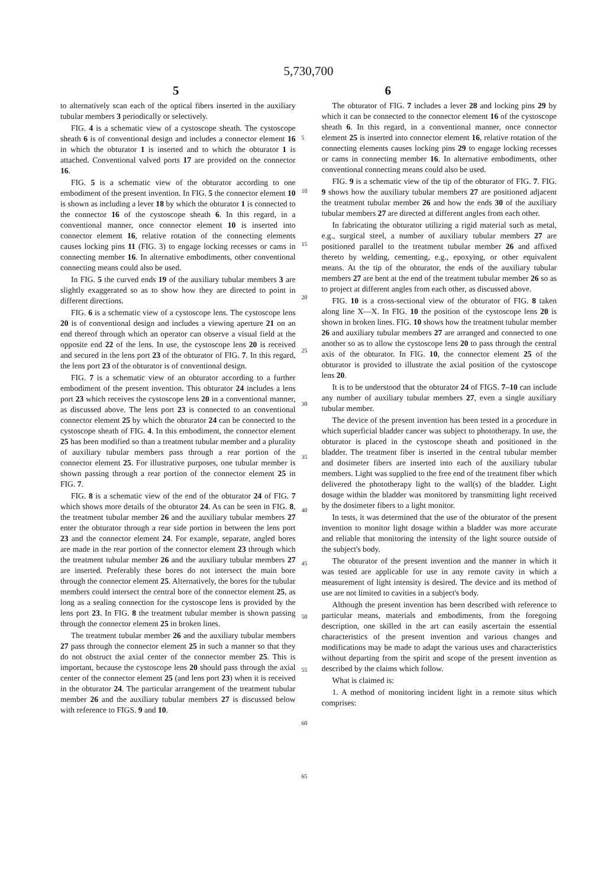5,730,700
5 6
to alternatively scan each of the optical fibers inserted in the auxiliary tubular members 3 periodically or selectively.
FIG. 4 is a schematic view of a cystoscope sheath. The cystoscope sheath 6 is of conventional design and includes a connector element 16 in which the obturator 1 is inserted and to which the obturator 1 is attached. Conventional valved ports 17 are provided on the connector 16.
FIG. 5 is a schematic view of the obturator according to one embodiment of the present invention. In FIG. 5 the connector element 10 is shown as including a lever 18 by which the obturator 1 is connected to the connector 16 of the cystoscope sheath 6. In this regard, in a conventional manner, once connector element 10 is inserted into connector element 16, relative rotation of the connecting elements causes locking pins 11 (FIG. 3) to engage locking recesses or cams in connecting member 16. In alternative embodiments, other conventional connecting means could also be used.
In FIG. 5 the curved ends 19 of the auxiliary tubular members 3 are slightly exaggerated so as to show how they are directed to point in different directions.
FIG. 6 is a schematic view of a cystoscope lens. The cystoscope lens 20 is of conventional design and includes a viewing aperture 21 on an end thereof through which an operator can observe a visual field at the opposite end 22 of the lens. In use, the cystoscope lens 20 is received and secured in the lens port 23 of the obturator of FIG. 7. In this regard, the lens port 23 of the obturator is of conventional design.
FIG. 7 is a schematic view of an obturator according to a further embodiment of the present invention. This obturator 24 includes a lens port 23 which receives the cystoscope lens 20 in a conventional manner, as discussed above. The lens port 23 is connected to an conventional connector element 25 by which the obturator 24 can be connected to the cystoscope sheath of FIG. 4. In this embodiment, the connector element 25 has been modified so than a treatment tubular member and a plurality of auxiliary tubular members pass through a rear portion of the connector element 25. For illustrative purposes, one tubular member is shown passing through a rear portion of the connector element 25 in FIG. 7.
FIG. 8 is a schematic view of the end of the obturator 24 of FIG. 7 which shows more details of the obturator 24. As can be seen in FIG. 8, the treatment tubular member 26 and the auxiliary tubular members 27 enter the obturator through a rear side portion in between the lens port 23 and the connector element 24. For example, separate, angled bores are made in the rear portion of the connector element 23 through which the treatment tubular member 26 and the auxiliary tubular members 27 are inserted. Preferably these bores do not intersect the main bore through the connector element 25. Alternatively, the bores for the tubular members could intersect the central bore of the connector element 25, as long as a sealing connection for the cystoscope lens is provided by the lens port 23. In FIG. 8 the treatment tubular member is shown passing through the connector element 25 in broken lines.
The treatment tubular member 26 and the auxiliary tubular members 27 pass through the connector element 25 in such a manner so that they do not obstruct the axial center of the connector member 25. This is important, because the cystoscope lens 20 should pass through the axial center of the connector element 25 (and lens port 23) when it is received in the obturator 24. The particular arrangement of the treatment tubular member 26 and the auxiliary tubular members 27 is discussed below with reference to FIGS. 9 and 10.
5
10
15
20
25
30
35
40
45
50
55
60
65
The obturator of FIG. 7 includes a lever 28 and locking pins 29 by which it can be connected to the connector element 16 of the cystoscope sheath 6. In this regard, in a conventional manner, once connector element 25 is inserted into connector element 16, relative rotation of the connecting elements causes locking pins 29 to engage locking recesses or cams in connecting member 16. In alternative embodiments, other conventional connecting means could also be used.
FIG. 9 is a schematic view of the tip of the obturator of FIG. 7. FIG. 9 shows how the auxiliary tubular members 27 are positioned adjacent the treatment tubular member 26 and how the ends 30 of the auxiliary tubular members 27 are directed at different angles from each other.
In fabricating the obturator utilizing a rigid material such as metal, e.g., surgical steel, a number of auxiliary tubular members 27 are positioned parallel to the treatment tubular member 26 and affixed thereto by welding, cementing, e.g., epoxying, or other equivalent means. At the tip of the obturator, the ends of the auxiliary tubular members 27 are bent at the end of the treatment tubular member 26 so as to project at different angles from each other, as discussed above.
FIG. 10 is a cross-sectional view of the obturator of FIG. 8 taken along line X—X. In FIG. 10 the position of the cystoscope lens 20 is shown in broken lines. FIG. 10 shows how the treatment tubular member 26 and auxiliary tubular members 27 are arranged and connected to one another so as to allow the cystoscope lens 20 to pass through the central axis of the obturator. In FIG. 10, the connector element 25 of the obturator is provided to illustrate the axial position of the cystoscope lens 20.
It is to be understood that the obturator 24 of FIGS. 7–10 can include any number of auxiliary tubular members 27, even a single auxiliary tubular member.
The device of the present invention has been tested in a procedure in which superficial bladder cancer was subject to phototherapy. In use, the obturator is placed in the cystoscope sheath and positioned in the bladder. The treatment fiber is inserted in the central tubular member and dosimeter fibers are inserted into each of the auxiliary tubular members. Light was supplied to the free end of the treatment fiber which delivered the phototherapy light to the wall(s) of the bladder. Light dosage within the bladder was monitored by transmitting light received by the dosimeter fibers to a light monitor.
In tests, it was determined that the use of the obturator of the present invention to monitor light dosage within a bladder was more accurate and reliable that monitoring the intensity of the light source outside of the subject's body.
The obturator of the present invention and the manner in which it was tested are applicable for use in any remote cavity in which a measurement of light intensity is desired. The device and its method of use are not limited to cavities in a subject's body.
Although the present invention has been described with reference to particular means, materials and embodiments, from the foregoing description, one skilled in the art can easily ascertain the essential characteristics of the present invention and various changes and modifications may be made to adapt the various uses and characteristics without departing from the spirit and scope of the present invention as described by the claims which follow.
What is claimed is:
1. A method of monitoring incident light in a remote situs which comprises: